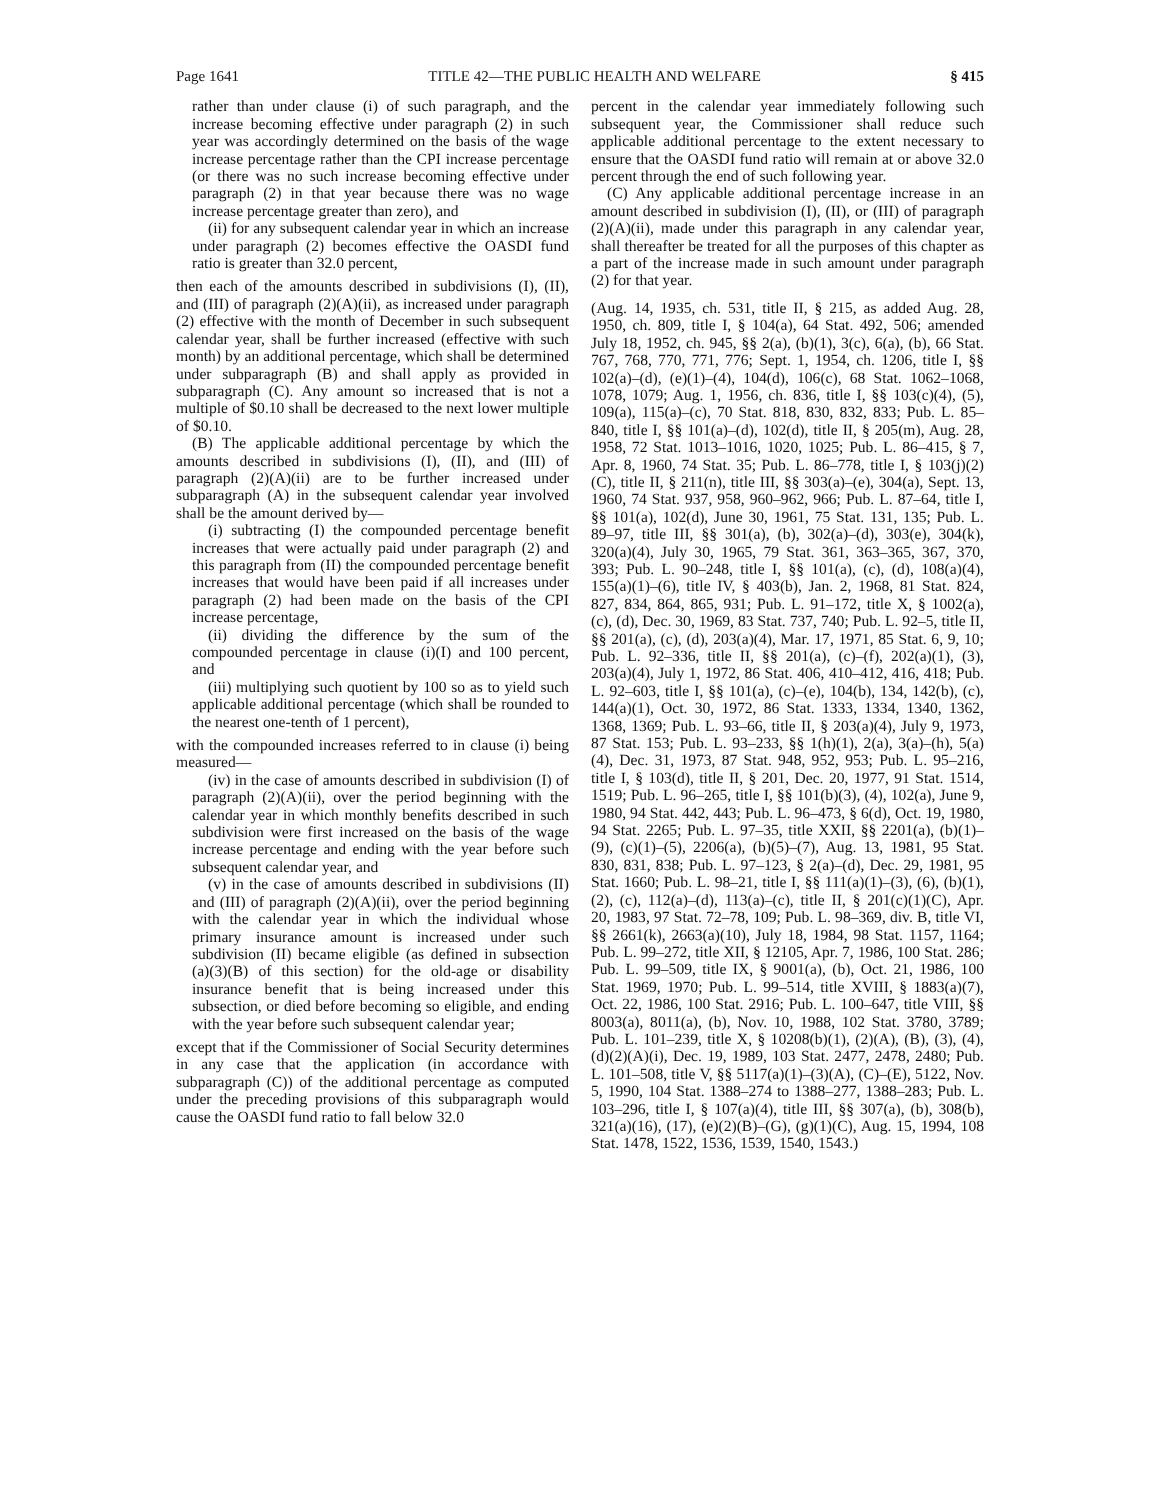Page 1641 TITLE 42—THE PUBLIC HEALTH AND WELFARE § 415
rather than under clause (i) of such paragraph, and the increase becoming effective under paragraph (2) in such year was accordingly determined on the basis of the wage increase percentage rather than the CPI increase percentage (or there was no such increase becoming effective under paragraph (2) in that year because there was no wage increase percentage greater than zero), and
(ii) for any subsequent calendar year in which an increase under paragraph (2) becomes effective the OASDI fund ratio is greater than 32.0 percent,
then each of the amounts described in subdivisions (I), (II), and (III) of paragraph (2)(A)(ii), as increased under paragraph (2) effective with the month of December in such subsequent calendar year, shall be further increased (effective with such month) by an additional percentage, which shall be determined under subparagraph (B) and shall apply as provided in subparagraph (C). Any amount so increased that is not a multiple of $0.10 shall be decreased to the next lower multiple of $0.10.
(B) The applicable additional percentage by which the amounts described in subdivisions (I), (II), and (III) of paragraph (2)(A)(ii) are to be further increased under subparagraph (A) in the subsequent calendar year involved shall be the amount derived by—
(i) subtracting (I) the compounded percentage benefit increases that were actually paid under paragraph (2) and this paragraph from (II) the compounded percentage benefit increases that would have been paid if all increases under paragraph (2) had been made on the basis of the CPI increase percentage,
(ii) dividing the difference by the sum of the compounded percentage in clause (i)(I) and 100 percent, and
(iii) multiplying such quotient by 100 so as to yield such applicable additional percentage (which shall be rounded to the nearest one-tenth of 1 percent),
with the compounded increases referred to in clause (i) being measured—
(iv) in the case of amounts described in subdivision (I) of paragraph (2)(A)(ii), over the period beginning with the calendar year in which monthly benefits described in such subdivision were first increased on the basis of the wage increase percentage and ending with the year before such subsequent calendar year, and
(v) in the case of amounts described in subdivisions (II) and (III) of paragraph (2)(A)(ii), over the period beginning with the calendar year in which the individual whose primary insurance amount is increased under such subdivision (II) became eligible (as defined in subsection (a)(3)(B) of this section) for the old-age or disability insurance benefit that is being increased under this subsection, or died before becoming so eligible, and ending with the year before such subsequent calendar year;
except that if the Commissioner of Social Security determines in any case that the application (in accordance with subparagraph (C)) of the additional percentage as computed under the preceding provisions of this subparagraph would cause the OASDI fund ratio to fall below 32.0
percent in the calendar year immediately following such subsequent year, the Commissioner shall reduce such applicable additional percentage to the extent necessary to ensure that the OASDI fund ratio will remain at or above 32.0 percent through the end of such following year.
(C) Any applicable additional percentage increase in an amount described in subdivision (I), (II), or (III) of paragraph (2)(A)(ii), made under this paragraph in any calendar year, shall thereafter be treated for all the purposes of this chapter as a part of the increase made in such amount under paragraph (2) for that year.
(Aug. 14, 1935, ch. 531, title II, § 215, as added Aug. 28, 1950, ch. 809, title I, § 104(a), 64 Stat. 492, 506; amended July 18, 1952, ch. 945, §§ 2(a), (b)(1), 3(c), 6(a), (b), 66 Stat. 767, 768, 770, 771, 776; Sept. 1, 1954, ch. 1206, title I, §§ 102(a)–(d), (e)(1)–(4), 104(d), 106(c), 68 Stat. 1062–1068, 1078, 1079; Aug. 1, 1956, ch. 836, title I, §§ 103(c)(4), (5), 109(a), 115(a)–(c), 70 Stat. 818, 830, 832, 833; Pub. L. 85–840, title I, §§ 101(a)–(d), 102(d), title II, § 205(m), Aug. 28, 1958, 72 Stat. 1013–1016, 1020, 1025; Pub. L. 86–415, § 7, Apr. 8, 1960, 74 Stat. 35; Pub. L. 86–778, title I, § 103(j)(2)(C), title II, § 211(n), title III, §§ 303(a)–(e), 304(a), Sept. 13, 1960, 74 Stat. 937, 958, 960–962, 966; Pub. L. 87–64, title I, §§ 101(a), 102(d), June 30, 1961, 75 Stat. 131, 135; Pub. L. 89–97, title III, §§ 301(a), (b), 302(a)–(d), 303(e), 304(k), 320(a)(4), July 30, 1965, 79 Stat. 361, 363–365, 367, 370, 393; Pub. L. 90–248, title I, §§ 101(a), (c), (d), 108(a)(4), 155(a)(1)–(6), title IV, § 403(b), Jan. 2, 1968, 81 Stat. 824, 827, 834, 864, 865, 931; Pub. L. 91–172, title X, § 1002(a), (c), (d), Dec. 30, 1969, 83 Stat. 737, 740; Pub. L. 92–5, title II, §§ 201(a), (c), (d), 203(a)(4), Mar. 17, 1971, 85 Stat. 6, 9, 10; Pub. L. 92–336, title II, §§ 201(a), (c)–(f), 202(a)(1), (3), 203(a)(4), July 1, 1972, 86 Stat. 406, 410–412, 416, 418; Pub. L. 92–603, title I, §§ 101(a), (c)–(e), 104(b), 134, 142(b), (c), 144(a)(1), Oct. 30, 1972, 86 Stat. 1333, 1334, 1340, 1362, 1368, 1369; Pub. L. 93–66, title II, § 203(a)(4), July 9, 1973, 87 Stat. 153; Pub. L. 93–233, §§ 1(h)(1), 2(a), 3(a)–(h), 5(a)(4), Dec. 31, 1973, 87 Stat. 948, 952, 953; Pub. L. 95–216, title I, § 103(d), title II, § 201, Dec. 20, 1977, 91 Stat. 1514, 1519; Pub. L. 96–265, title I, §§ 101(b)(3), (4), 102(a), June 9, 1980, 94 Stat. 442, 443; Pub. L. 96–473, § 6(d), Oct. 19, 1980, 94 Stat. 2265; Pub. L. 97–35, title XXII, §§ 2201(a), (b)(1)–(9), (c)(1)–(5), 2206(a), (b)(5)–(7), Aug. 13, 1981, 95 Stat. 830, 831, 838; Pub. L. 97–123, § 2(a)–(d), Dec. 29, 1981, 95 Stat. 1660; Pub. L. 98–21, title I, §§ 111(a)(1)–(3), (6), (b)(1), (2), (c), 112(a)–(d), 113(a)–(c), title II, § 201(c)(1)(C), Apr. 20, 1983, 97 Stat. 72–78, 109; Pub. L. 98–369, div. B, title VI, §§ 2661(k), 2663(a)(10), July 18, 1984, 98 Stat. 1157, 1164; Pub. L. 99–272, title XII, § 12105, Apr. 7, 1986, 100 Stat. 286; Pub. L. 99–509, title IX, § 9001(a), (b), Oct. 21, 1986, 100 Stat. 1969, 1970; Pub. L. 99–514, title XVIII, § 1883(a)(7), Oct. 22, 1986, 100 Stat. 2916; Pub. L. 100–647, title VIII, §§ 8003(a), 8011(a), (b), Nov. 10, 1988, 102 Stat. 3780, 3789; Pub. L. 101–239, title X, § 10208(b)(1), (2)(A), (B), (3), (4), (d)(2)(A)(i), Dec. 19, 1989, 103 Stat. 2477, 2478, 2480; Pub. L. 101–508, title V, §§ 5117(a)(1)–(3)(A), (C)–(E), 5122, Nov. 5, 1990, 104 Stat. 1388–274 to 1388–277, 1388–283; Pub. L. 103–296, title I, § 107(a)(4), title III, §§ 307(a), (b), 308(b), 321(a)(16), (17), (e)(2)(B)–(G), (g)(1)(C), Aug. 15, 1994, 108 Stat. 1478, 1522, 1536, 1539, 1540, 1543.)